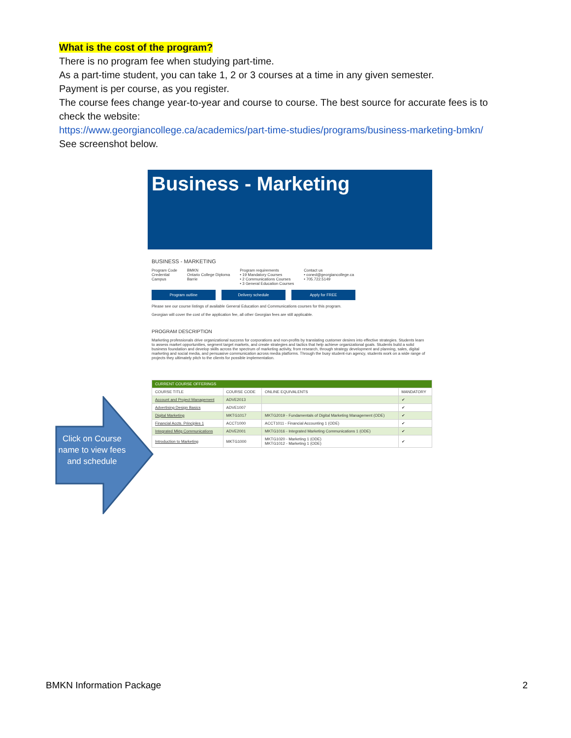What is the cost of the program?
There is no program fee when studying part-time.
As a part-time student, you can take 1, 2 or 3 courses at a time in any given semester.
Payment is per course, as you register.
The course fees change year-to-year and course to course. The best source for accurate fees is to check the website:
https://www.georgiancollege.ca/academics/part-time-studies/programs/business-marketing-bmkn/
See screenshot below.
Business - Marketing
BUSINESS - MARKETING
Program Code
Credential
Campus
BMKN
Ontario College Diploma
Barrie
Program requirements
• 19 Mandatory Courses
• 2 Communications Courses
• 3 General Education Courses
Contact us
• coned@georgiancollege.ca
• 705.722.5149
Program outline Delivery schedule Apply for FREE
Please see our course listings of available General Education and Communications courses for this program.
Georgian will cover the cost of the application fee, all other Georgian fees are still applicable.
PROGRAM DESCRIPTION
Marketing professionals drive organizational success for corporations and non-profits by translating customer desires into effective strategies. Students learn to assess market opportunities, segment target markets, and create strategies and tactics that help achieve organizational goals. Students build a solid business foundation and develop skills across the spectrum of marketing activity, from research, through strategy development and planning, sales, digital marketing and social media, and persuasive communication across media platforms. Through the busy student-run agency, students work on a wide range of projects they ultimately pitch to the clients for possible implementation.
| CURRENT COURSE OFFERINGS | | | |
| --- | --- | --- | --- |
| COURSE TITLE | COURSE CODE | ONLINE EQUIVALENTS | MANDATORY |
| Account and Project Management | ADVE2013 | | ✔ |
| Advertising Design Basics | ADVE1007 | | ✔ |
| Digital Marketing | MKTG1017 | MKTG2019 - Fundamentals of Digital Marketing Management (ODE) | ✔ |
| Financial Accts. Principles 1 | ACCT1000 | ACCT1011 - Financial Accounting 1 (ODE) | ✔ |
| Integrated Mktg Communications | ADVE2001 | MKTG1016 - Integrated Marketing Communications 1 (ODE) | ✔ |
| Introduction to Marketing | MKTG1000 | MKTG1020 - Marketing 1 (ODE) MKTG1012 - Marketing 1 (ODE) | ✔ |
Click on Course name to view fees and schedule
BMKN Information Package 2